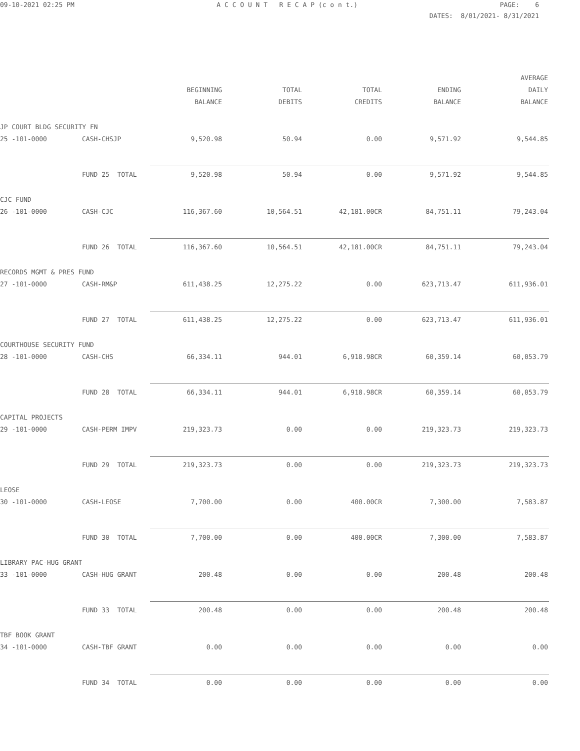09-10-2021 02:25 PM
A C C O U N T R E C A P (c o n t.)
PAGE: 6
DATES: 8/01/2021- 8/31/2021
| | | | | | | AVERAGE |
| --- | --- | --- | --- | --- | --- | --- |
| | | BEGINNING | TOTAL | TOTAL | ENDING | DAILY |
| | | BALANCE | DEBITS | CREDITS | BALANCE | BALANCE |
| JP COURT BLDG SECURITY FN | | | | | | |
| 25 -101-0000 | CASH-CHSJP | 9,520.98 | 50.94 | 0.00 | 9,571.92 | 9,544.85 |
| | FUND 25 TOTAL | 9,520.98 | 50.94 | 0.00 | 9,571.92 | 9,544.85 |
| CJC FUND | | | | | | |
| 26 -101-0000 | CASH-CJC | 116,367.60 | 10,564.51 | 42,181.00CR | 84,751.11 | 79,243.04 |
| | FUND 26 TOTAL | 116,367.60 | 10,564.51 | 42,181.00CR | 84,751.11 | 79,243.04 |
| RECORDS MGMT & PRES FUND | | | | | | |
| 27 -101-0000 | CASH-RM&P | 611,438.25 | 12,275.22 | 0.00 | 623,713.47 | 611,936.01 |
| | FUND 27 TOTAL | 611,438.25 | 12,275.22 | 0.00 | 623,713.47 | 611,936.01 |
| COURTHOUSE SECURITY FUND | | | | | | |
| 28 -101-0000 | CASH-CHS | 66,334.11 | 944.01 | 6,918.98CR | 60,359.14 | 60,053.79 |
| | FUND 28 TOTAL | 66,334.11 | 944.01 | 6,918.98CR | 60,359.14 | 60,053.79 |
| CAPITAL PROJECTS | | | | | | |
| 29 -101-0000 | CASH-PERM IMPV | 219,323.73 | 0.00 | 0.00 | 219,323.73 | 219,323.73 |
| | FUND 29 TOTAL | 219,323.73 | 0.00 | 0.00 | 219,323.73 | 219,323.73 |
| LEOSE | | | | | | |
| 30 -101-0000 | CASH-LEOSE | 7,700.00 | 0.00 | 400.00CR | 7,300.00 | 7,583.87 |
| | FUND 30 TOTAL | 7,700.00 | 0.00 | 400.00CR | 7,300.00 | 7,583.87 |
| LIBRARY PAC-HUG GRANT | | | | | | |
| 33 -101-0000 | CASH-HUG GRANT | 200.48 | 0.00 | 0.00 | 200.48 | 200.48 |
| | FUND 33 TOTAL | 200.48 | 0.00 | 0.00 | 200.48 | 200.48 |
| TBF BOOK GRANT | | | | | | |
| 34 -101-0000 | CASH-TBF GRANT | 0.00 | 0.00 | 0.00 | 0.00 | 0.00 |
| | FUND 34 TOTAL | 0.00 | 0.00 | 0.00 | 0.00 | 0.00 |